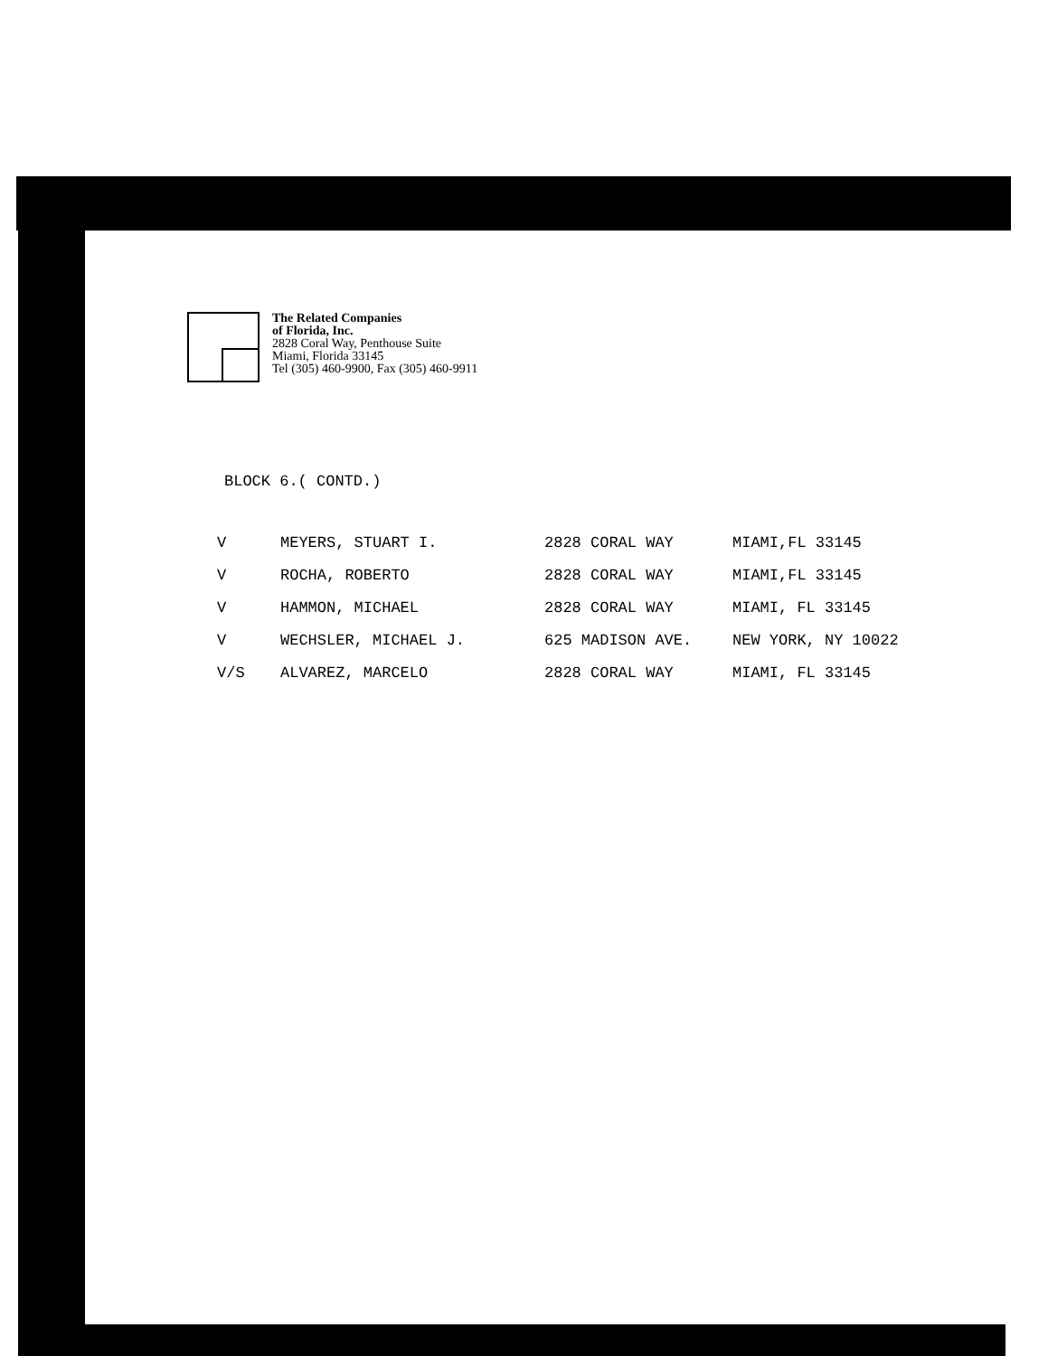The Related Companies
of Florida, Inc.
2828 Coral Way, Penthouse Suite
Miami, Florida 33145
Tel (305) 460-9900, Fax (305) 460-9911
BLOCK 6.( CONTD.)
| V | MEYERS, STUART I. | 2828 CORAL WAY | MIAMI,FL 33145 |
| V | ROCHA, ROBERTO | 2828 CORAL WAY | MIAMI,FL 33145 |
| V | HAMMON, MICHAEL | 2828 CORAL WAY | MIAMI, FL 33145 |
| V | WECHSLER, MICHAEL J. | 625 MADISON AVE. | NEW YORK, NY 10022 |
| V/S | ALVAREZ, MARCELO | 2828 CORAL WAY | MIAMI, FL 33145 |